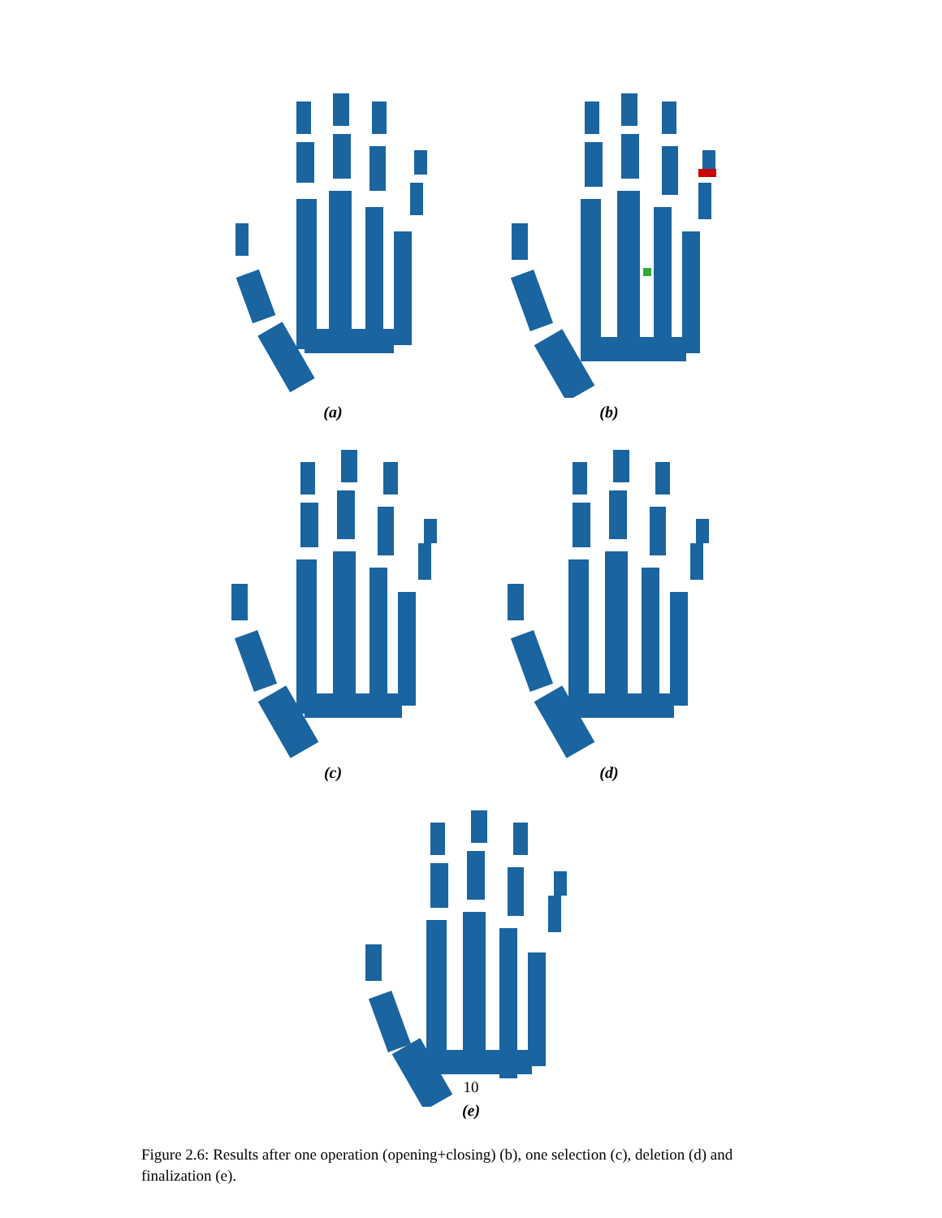(a) (b)
(c) (d)
10
(e)
Figure 2.6: Results after one operation (opening+closing) (b), one selection (c), deletion (d) and finalization (e).